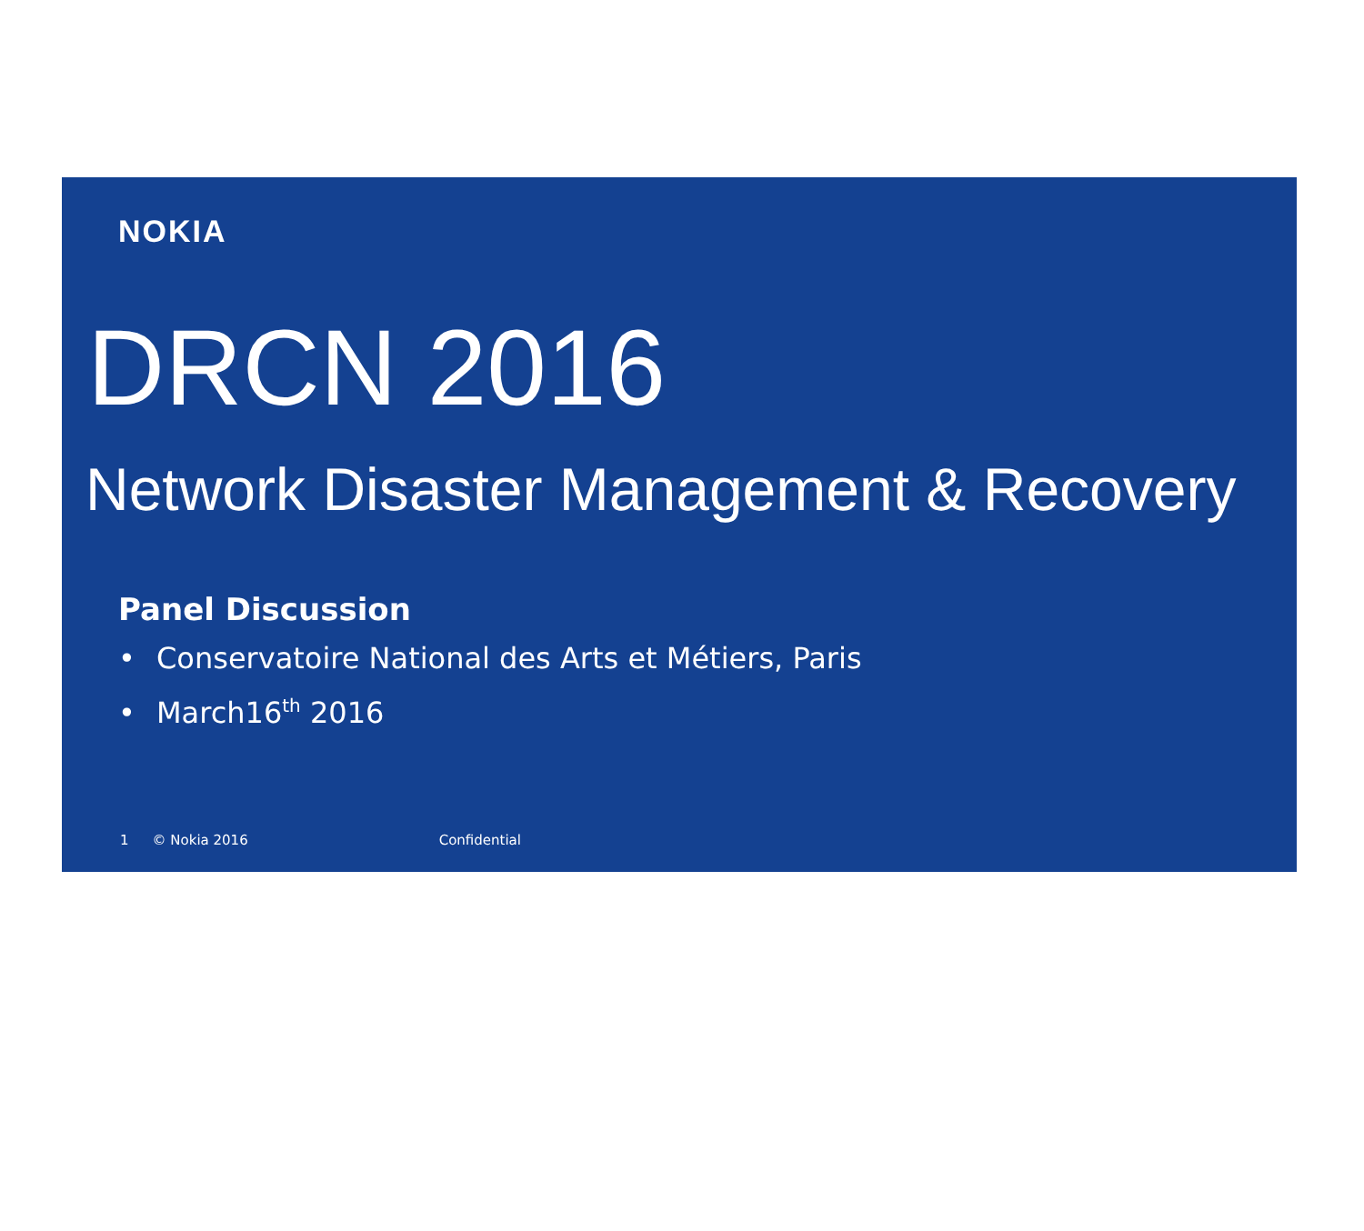NOKIA
DRCN 2016
Network Disaster Management & Recovery
Panel Discussion
• Conservatoire National des Arts et Métiers, Paris
• March16<sup>th</sup> 2016
1 © Nokia 2016 Confidential